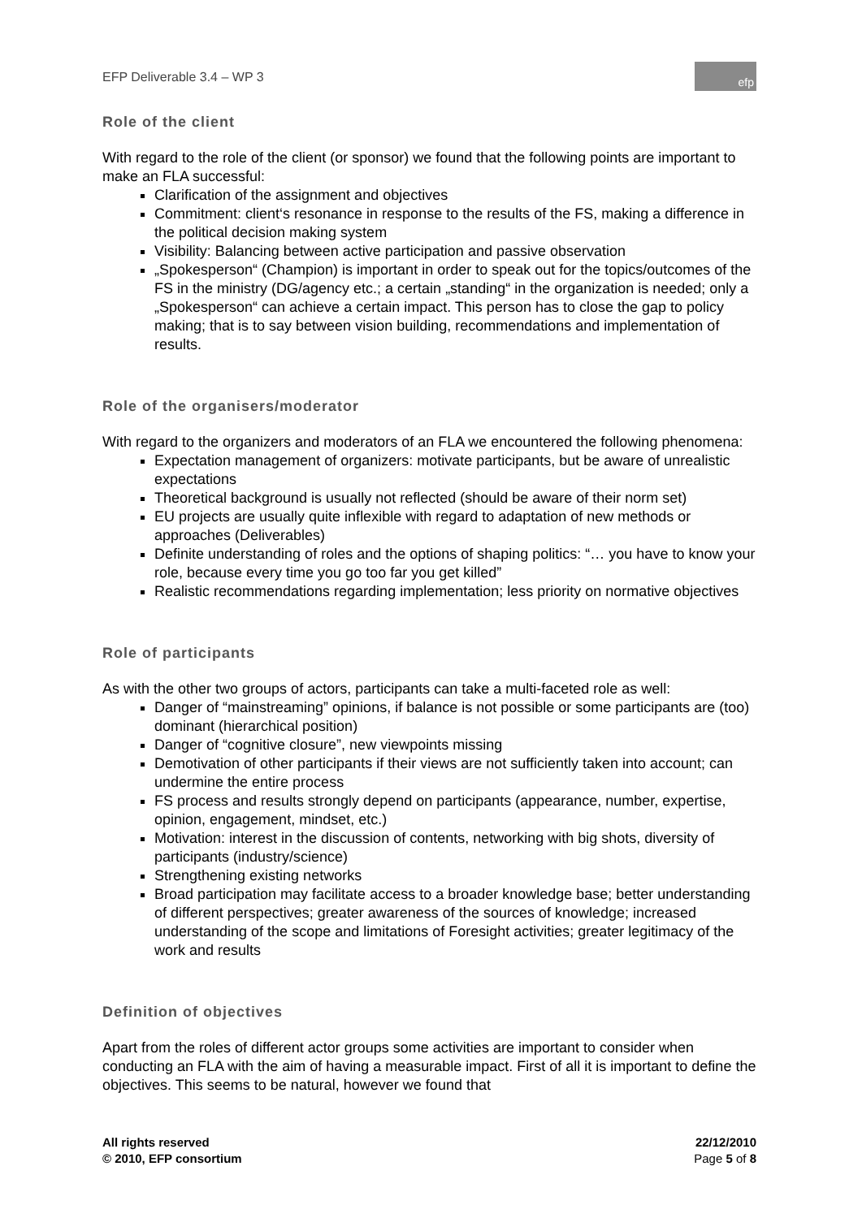EFP Deliverable 3.4 – WP 3
efp
Role of the client
With regard to the role of the client (or sponsor) we found that the following points are important to make an FLA successful:
Clarification of the assignment and objectives
Commitment: client‘s resonance in response to the results of the FS, making a difference in the political decision making system
Visibility: Balancing between active participation and passive observation
„Spokesperson“ (Champion) is important in order to speak out for the topics/outcomes of the FS in the ministry (DG/agency etc.; a certain „standing“ in the organization is needed; only a „Spokesperson“ can achieve a certain impact. This person has to close the gap to policy making; that is to say between vision building, recommendations and implementation of results.
Role of the organisers/moderator
With regard to the organizers and moderators of an FLA we encountered the following phenomena:
Expectation management of organizers: motivate participants, but be aware of unrealistic expectations
Theoretical background is usually not reflected (should be aware of their norm set)
EU projects are usually quite inflexible with regard to adaptation of new methods or approaches (Deliverables)
Definite understanding of roles and the options of shaping politics: “… you have to know your role, because every time you go too far you get killed”
Realistic recommendations regarding implementation; less priority on normative objectives
Role of participants
As with the other two groups of actors, participants can take a multi-faceted role as well:
Danger of “mainstreaming” opinions, if balance is not possible or some participants are (too) dominant (hierarchical position)
Danger of “cognitive closure”, new viewpoints missing
Demotivation of other participants if their views are not sufficiently taken into account; can undermine the entire process
FS process and results strongly depend on participants (appearance, number, expertise, opinion, engagement, mindset, etc.)
Motivation: interest in the discussion of contents, networking with big shots, diversity of participants (industry/science)
Strengthening existing networks
Broad participation may facilitate access to a broader knowledge base; better understanding of different perspectives; greater awareness of the sources of knowledge; increased understanding of the scope and limitations of Foresight activities; greater legitimacy of the work and results
Definition of objectives
Apart from the roles of different actor groups some activities are important to consider when conducting an FLA with the aim of having a measurable impact. First of all it is important to define the objectives. This seems to be natural, however we found that
All rights reserved
© 2010, EFP consortium
22/12/2010
Page 5 of 8